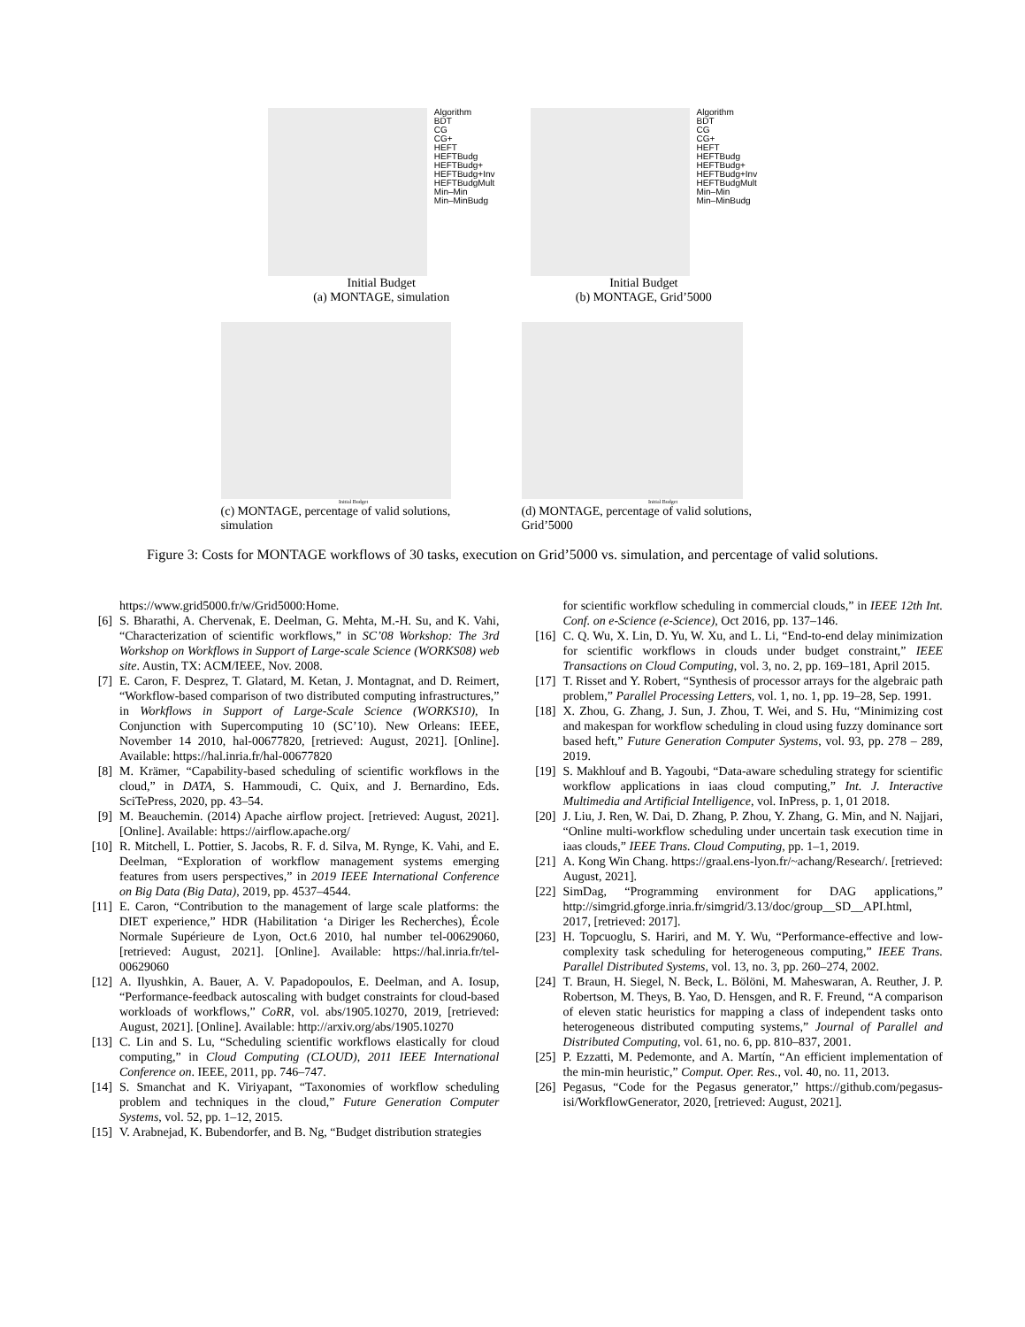Algorithm
BDT
CG
CG+
HEFT
HEFTBudg
HEFTBudg+
HEFTBudg+Inv
HEFTBudgMult
Min–Min
Min–MinBudg
Initial Budget
(a) MONTAGE, simulation
Algorithm
BDT
CG
CG+
HEFT
HEFTBudg
HEFTBudg+
HEFTBudg+Inv
HEFTBudgMult
Min–Min
Min–MinBudg
Initial Budget
(b) MONTAGE, Grid’5000
Initial Budget
(c) MONTAGE, percentage of valid solutions, simulation
Initial Budget
(d) MONTAGE, percentage of valid solutions, Grid’5000
Figure 3: Costs for MONTAGE workflows of 30 tasks, execution on Grid’5000 vs. simulation, and percentage of valid solutions.
https://www.grid5000.fr/w/Grid5000:Home.
[6] S. Bharathi, A. Chervenak, E. Deelman, G. Mehta, M.-H. Su, and K. Vahi, “Characterization of scientific workflows,” in SC’08 Workshop: The 3rd Workshop on Workflows in Support of Large-scale Science (WORKS08) web site. Austin, TX: ACM/IEEE, Nov. 2008.
[7] E. Caron, F. Desprez, T. Glatard, M. Ketan, J. Montagnat, and D. Reimert, “Workflow-based comparison of two distributed computing infrastructures,” in Workflows in Support of Large-Scale Science (WORKS10), In Conjunction with Supercomputing 10 (SC’10). New Orleans: IEEE, November 14 2010, hal-00677820, [retrieved: August, 2021]. [Online]. Available: https://hal.inria.fr/hal-00677820
[8] M. Krämer, “Capability-based scheduling of scientific workflows in the cloud,” in DATA, S. Hammoudi, C. Quix, and J. Bernardino, Eds. SciTePress, 2020, pp. 43–54.
[9] M. Beauchemin. (2014) Apache airflow project. [retrieved: August, 2021]. [Online]. Available: https://airflow.apache.org/
[10] R. Mitchell, L. Pottier, S. Jacobs, R. F. d. Silva, M. Rynge, K. Vahi, and E. Deelman, “Exploration of workflow management systems emerging features from users perspectives,” in 2019 IEEE International Conference on Big Data (Big Data), 2019, pp. 4537–4544.
[11] E. Caron, “Contribution to the management of large scale platforms: the DIET experience,” HDR (Habilitation ‘a Diriger les Recherches), École Normale Supérieure de Lyon, Oct.6 2010, hal number tel-00629060, [retrieved: August, 2021]. [Online]. Available: https://hal.inria.fr/tel-00629060
[12] A. Ilyushkin, A. Bauer, A. V. Papadopoulos, E. Deelman, and A. Iosup, “Performance-feedback autoscaling with budget constraints for cloud-based workloads of workflows,” CoRR, vol. abs/1905.10270, 2019, [retrieved: August, 2021]. [Online]. Available: http://arxiv.org/abs/1905.10270
[13] C. Lin and S. Lu, “Scheduling scientific workflows elastically for cloud computing,” in Cloud Computing (CLOUD), 2011 IEEE International Conference on. IEEE, 2011, pp. 746–747.
[14] S. Smanchat and K. Viriyapant, “Taxonomies of workflow scheduling problem and techniques in the cloud,” Future Generation Computer Systems, vol. 52, pp. 1–12, 2015.
[15] V. Arabnejad, K. Bubendorfer, and B. Ng, “Budget distribution strategies
for scientific workflow scheduling in commercial clouds,” in IEEE 12th Int. Conf. on e-Science (e-Science), Oct 2016, pp. 137–146.
[16] C. Q. Wu, X. Lin, D. Yu, W. Xu, and L. Li, “End-to-end delay minimization for scientific workflows in clouds under budget constraint,” IEEE Transactions on Cloud Computing, vol. 3, no. 2, pp. 169–181, April 2015.
[17] T. Risset and Y. Robert, “Synthesis of processor arrays for the algebraic path problem,” Parallel Processing Letters, vol. 1, no. 1, pp. 19–28, Sep. 1991.
[18] X. Zhou, G. Zhang, J. Sun, J. Zhou, T. Wei, and S. Hu, “Minimizing cost and makespan for workflow scheduling in cloud using fuzzy dominance sort based heft,” Future Generation Computer Systems, vol. 93, pp. 278 – 289, 2019.
[19] S. Makhlouf and B. Yagoubi, “Data-aware scheduling strategy for scientific workflow applications in iaas cloud computing,” Int. J. Interactive Multimedia and Artificial Intelligence, vol. InPress, p. 1, 01 2018.
[20] J. Liu, J. Ren, W. Dai, D. Zhang, P. Zhou, Y. Zhang, G. Min, and N. Najjari, “Online multi-workflow scheduling under uncertain task execution time in iaas clouds,” IEEE Trans. Cloud Computing, pp. 1–1, 2019.
[21] A. Kong Win Chang. https://graal.ens-lyon.fr/~achang/Research/. [retrieved: August, 2021].
[22] SimDag, “Programming environment for DAG applications,” http://simgrid.gforge.inria.fr/simgrid/3.13/doc/group__SD__API.html, 2017, [retrieved: 2017].
[23] H. Topcuoglu, S. Hariri, and M. Y. Wu, “Performance-effective and low-complexity task scheduling for heterogeneous computing,” IEEE Trans. Parallel Distributed Systems, vol. 13, no. 3, pp. 260–274, 2002.
[24] T. Braun, H. Siegel, N. Beck, L. Bölöni, M. Maheswaran, A. Reuther, J. P. Robertson, M. Theys, B. Yao, D. Hensgen, and R. F. Freund, “A comparison of eleven static heuristics for mapping a class of independent tasks onto heterogeneous distributed computing systems,” Journal of Parallel and Distributed Computing, vol. 61, no. 6, pp. 810–837, 2001.
[25] P. Ezzatti, M. Pedemonte, and A. Martín, “An efficient implementation of the min-min heuristic,” Comput. Oper. Res., vol. 40, no. 11, 2013.
[26] Pegasus, “Code for the Pegasus generator,” https://github.com/pegasus-isi/WorkflowGenerator, 2020, [retrieved: August, 2021].